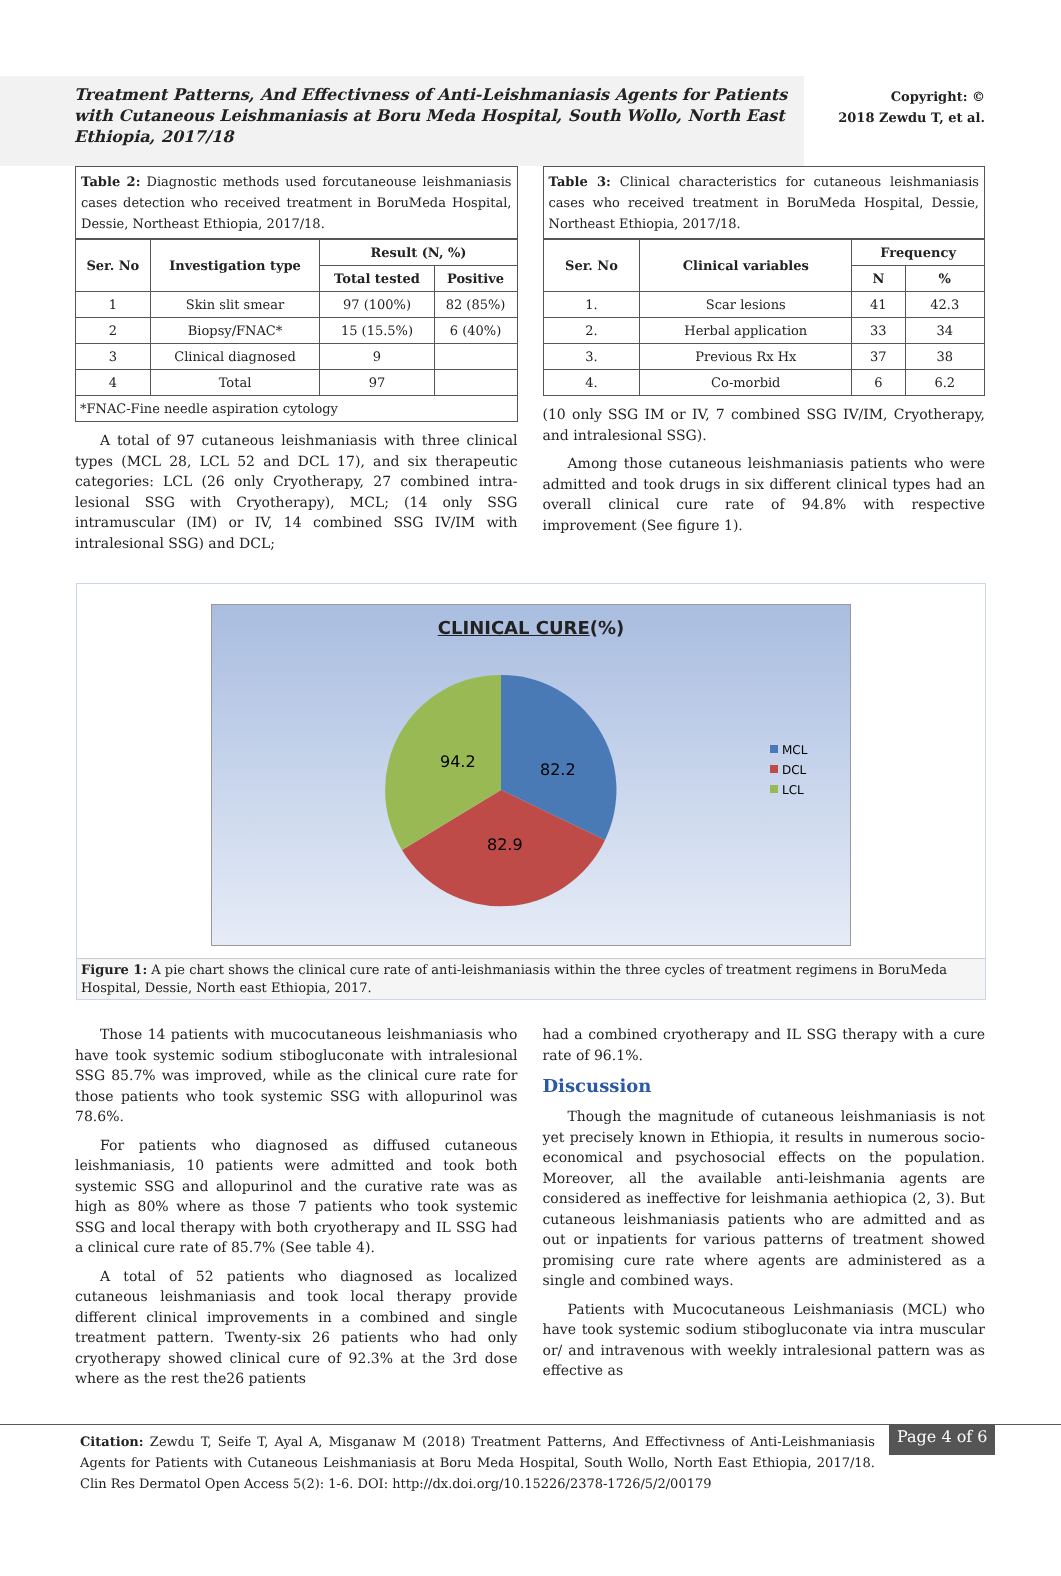Treatment Patterns, And Effectivness of Anti-Leishmaniasis Agents for Patients with Cutaneous Leishmaniasis at Boru Meda Hospital, South Wollo, North East Ethiopia, 2017/18
Copyright: ©
2018 Zewdu T, et al.
Table 2: Diagnostic methods used forcutaneouse leishmaniasis cases detection who received treatment in BoruMeda Hospital, Dessie, Northeast Ethiopia, 2017/18.
| Ser. No | Investigation type | Result (N, %) | |
| --- | --- | --- | --- |
| | | Total tested | Positive |
| 1 | Skin slit smear | 97 (100%) | 82 (85%) |
| 2 | Biopsy/FNAC* | 15 (15.5%) | 6 (40%) |
| 3 | Clinical diagnosed | 9 | |
| 4 | Total | 97 | |
| *FNAC-Fine needle aspiration cytology | | | |
A total of 97 cutaneous leishmaniasis with three clinical types (MCL 28, LCL 52 and DCL 17), and six therapeutic categories: LCL (26 only Cryotherapy, 27 combined intra-lesional SSG with Cryotherapy), MCL; (14 only SSG intramuscular (IM) or IV, 14 combined SSG IV/IM with intralesional SSG) and DCL;
Table 3: Clinical characteristics for cutaneous leishmaniasis cases who received treatment in BoruMeda Hospital, Dessie, Northeast Ethiopia, 2017/18.
| Ser. No | Clinical variables | Frequency | |
| --- | --- | --- | --- |
| | | N | % |
| 1. | Scar lesions | 41 | 42.3 |
| 2. | Herbal application | 33 | 34 |
| 3. | Previous Rx Hx | 37 | 38 |
| 4. | Co-morbid | 6 | 6.2 |
(10 only SSG IM or IV, 7 combined SSG IV/IM, Cryotherapy, and intralesional SSG).
Among those cutaneous leishmaniasis patients who were admitted and took drugs in six different clinical types had an overall clinical cure rate of 94.8% with respective improvement (See figure 1).
CLINICAL CURE(%)
94.2
82.2
82.9
MCL
DCL
LCL
Figure 1: A pie chart shows the clinical cure rate of anti-leishmaniasis within the three cycles of treatment regimens in BoruMeda Hospital, Dessie, North east Ethiopia, 2017.
Those 14 patients with mucocutaneous leishmaniasis who have took systemic sodium stibogluconate with intralesional SSG 85.7% was improved, while as the clinical cure rate for those patients who took systemic SSG with allopurinol was 78.6%.
For patients who diagnosed as diffused cutaneous leishmaniasis, 10 patients were admitted and took both systemic SSG and allopurinol and the curative rate was as high as 80% where as those 7 patients who took systemic SSG and local therapy with both cryotherapy and IL SSG had a clinical cure rate of 85.7% (See table 4).
A total of 52 patients who diagnosed as localized cutaneous leishmaniasis and took local therapy provide different clinical improvements in a combined and single treatment pattern. Twenty-six 26 patients who had only cryotherapy showed clinical cure of 92.3% at the 3rd dose where as the rest the26 patients
had a combined cryotherapy and IL SSG therapy with a cure rate of 96.1%.
Discussion
Though the magnitude of cutaneous leishmaniasis is not yet precisely known in Ethiopia, it results in numerous socio-economical and psychosocial effects on the population. Moreover, all the available anti-leishmania agents are considered as ineffective for leishmania aethiopica (2, 3). But cutaneous leishmaniasis patients who are admitted and as out or inpatients for various patterns of treatment showed promising cure rate where agents are administered as a single and combined ways.
Patients with Mucocutaneous Leishmaniasis (MCL) who have took systemic sodium stibogluconate via intra muscular or/ and intravenous with weekly intralesional pattern was as effective as
Citation: Zewdu T, Seife T, Ayal A, Misganaw M (2018) Treatment Patterns, And Effectivness of Anti-Leishmaniasis Agents for Patients with Cutaneous Leishmaniasis at Boru Meda Hospital, South Wollo, North East Ethiopia, 2017/18. Clin Res Dermatol Open Access 5(2): 1-6. DOI: http://dx.doi.org/10.15226/2378-1726/5/2/00179
Page 4 of 6